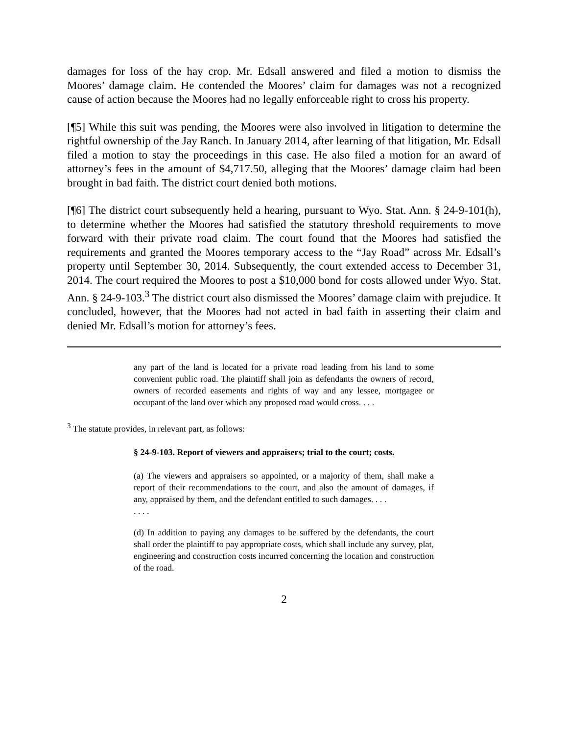damages for loss of the hay crop. Mr. Edsall answered and filed a motion to dismiss the Moores’ damage claim. He contended the Moores’ claim for damages was not a recognized cause of action because the Moores had no legally enforceable right to cross his property.
[¶5] While this suit was pending, the Moores were also involved in litigation to determine the rightful ownership of the Jay Ranch. In January 2014, after learning of that litigation, Mr. Edsall filed a motion to stay the proceedings in this case. He also filed a motion for an award of attorney’s fees in the amount of $4,717.50, alleging that the Moores’ damage claim had been brought in bad faith. The district court denied both motions.
[¶6] The district court subsequently held a hearing, pursuant to Wyo. Stat. Ann. § 24-9-101(h), to determine whether the Moores had satisfied the statutory threshold requirements to move forward with their private road claim. The court found that the Moores had satisfied the requirements and granted the Moores temporary access to the “Jay Road” across Mr. Edsall’s property until September 30, 2014. Subsequently, the court extended access to December 31, 2014. The court required the Moores to post a $10,000 bond for costs allowed under Wyo. Stat. Ann. § 24-9-103.<sup>3</sup> The district court also dismissed the Moores’ damage claim with prejudice. It concluded, however, that the Moores had not acted in bad faith in asserting their claim and denied Mr. Edsall’s motion for attorney’s fees.
any part of the land is located for a private road leading from his land to some convenient public road. The plaintiff shall join as defendants the owners of record, owners of recorded easements and rights of way and any lessee, mortgagee or occupant of the land over which any proposed road would cross. . . .
<sup>3</sup> The statute provides, in relevant part, as follows:
§ 24-9-103. Report of viewers and appraisers; trial to the court; costs.
(a) The viewers and appraisers so appointed, or a majority of them, shall make a report of their recommendations to the court, and also the amount of damages, if any, appraised by them, and the defendant entitled to such damages. . . .
. . . .
(d) In addition to paying any damages to be suffered by the defendants, the court shall order the plaintiff to pay appropriate costs, which shall include any survey, plat, engineering and construction costs incurred concerning the location and construction of the road.
2